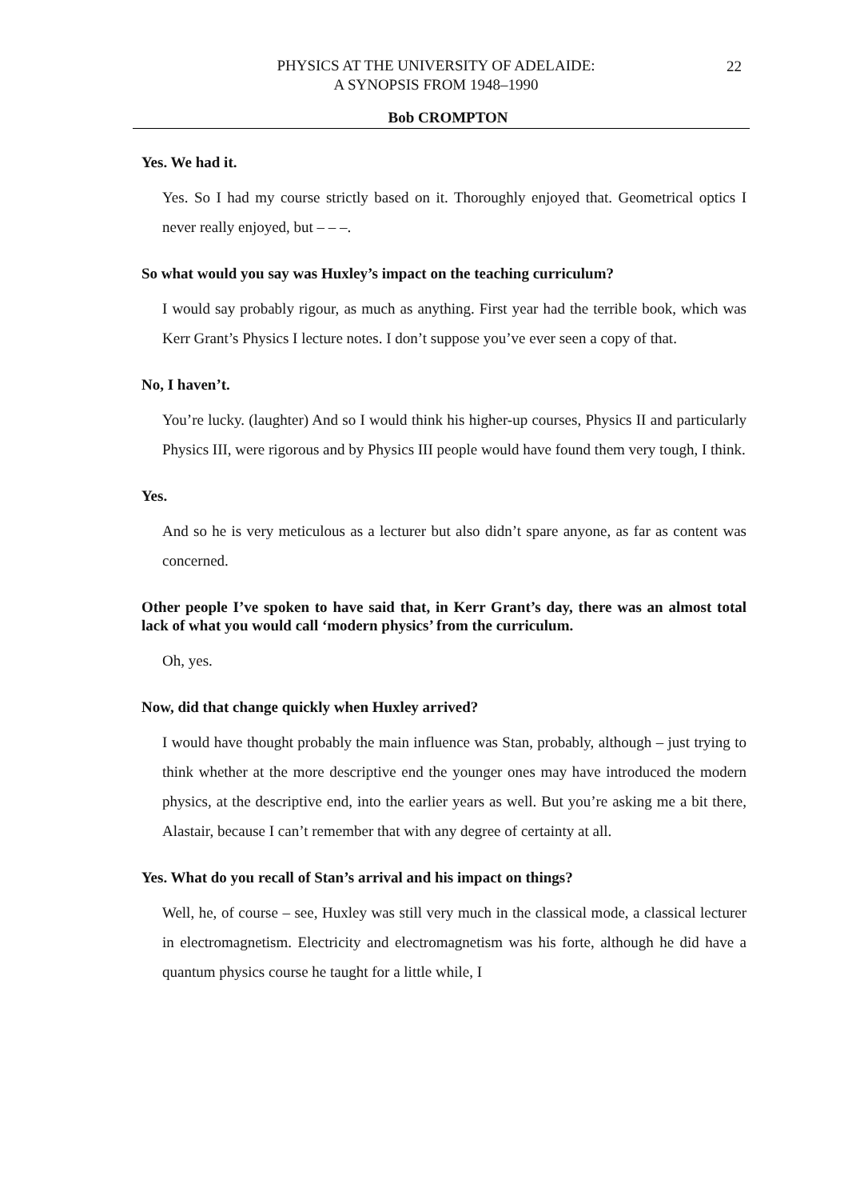PHYSICS AT THE UNIVERSITY OF ADELAIDE:
A SYNOPSIS FROM 1948–1990
22
Bob CROMPTON
Yes. We had it.
Yes. So I had my course strictly based on it. Thoroughly enjoyed that. Geometrical optics I never really enjoyed, but – – –.
So what would you say was Huxley’s impact on the teaching curriculum?
I would say probably rigour, as much as anything. First year had the terrible book, which was Kerr Grant’s Physics I lecture notes. I don’t suppose you’ve ever seen a copy of that.
No, I haven’t.
You’re lucky. (laughter) And so I would think his higher-up courses, Physics II and particularly Physics III, were rigorous and by Physics III people would have found them very tough, I think.
Yes.
And so he is very meticulous as a lecturer but also didn’t spare anyone, as far as content was concerned.
Other people I’ve spoken to have said that, in Kerr Grant’s day, there was an almost total lack of what you would call ‘modern physics’ from the curriculum.
Oh, yes.
Now, did that change quickly when Huxley arrived?
I would have thought probably the main influence was Stan, probably, although – just trying to think whether at the more descriptive end the younger ones may have introduced the modern physics, at the descriptive end, into the earlier years as well. But you’re asking me a bit there, Alastair, because I can’t remember that with any degree of certainty at all.
Yes. What do you recall of Stan’s arrival and his impact on things?
Well, he, of course – see, Huxley was still very much in the classical mode, a classical lecturer in electromagnetism. Electricity and electromagnetism was his forte, although he did have a quantum physics course he taught for a little while, I